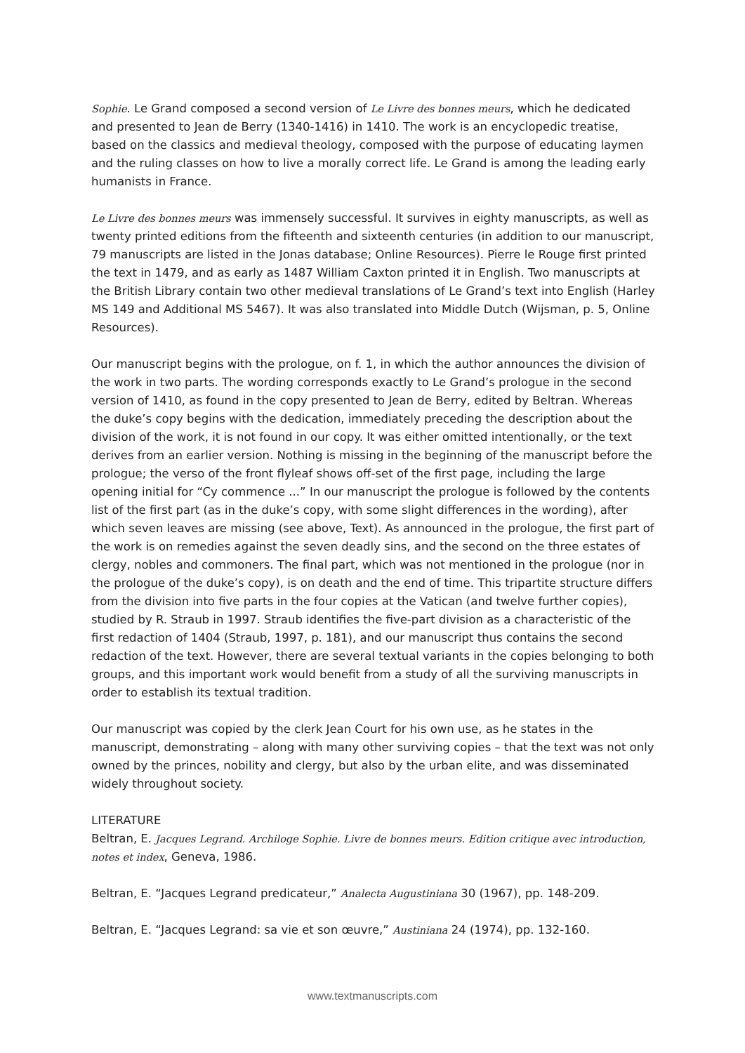Sophie. Le Grand composed a second version of Le Livre des bonnes meurs, which he dedicated and presented to Jean de Berry (1340-1416) in 1410. The work is an encyclopedic treatise, based on the classics and medieval theology, composed with the purpose of educating laymen and the ruling classes on how to live a morally correct life. Le Grand is among the leading early humanists in France.
Le Livre des bonnes meurs was immensely successful. It survives in eighty manuscripts, as well as twenty printed editions from the fifteenth and sixteenth centuries (in addition to our manuscript, 79 manuscripts are listed in the Jonas database; Online Resources). Pierre le Rouge first printed the text in 1479, and as early as 1487 William Caxton printed it in English. Two manuscripts at the British Library contain two other medieval translations of Le Grand’s text into English (Harley MS 149 and Additional MS 5467). It was also translated into Middle Dutch (Wijsman, p. 5, Online Resources).
Our manuscript begins with the prologue, on f. 1, in which the author announces the division of the work in two parts. The wording corresponds exactly to Le Grand’s prologue in the second version of 1410, as found in the copy presented to Jean de Berry, edited by Beltran. Whereas the duke’s copy begins with the dedication, immediately preceding the description about the division of the work, it is not found in our copy. It was either omitted intentionally, or the text derives from an earlier version. Nothing is missing in the beginning of the manuscript before the prologue; the verso of the front flyleaf shows off-set of the first page, including the large opening initial for “Cy commence ...” In our manuscript the prologue is followed by the contents list of the first part (as in the duke’s copy, with some slight differences in the wording), after which seven leaves are missing (see above, Text). As announced in the prologue, the first part of the work is on remedies against the seven deadly sins, and the second on the three estates of clergy, nobles and commoners. The final part, which was not mentioned in the prologue (nor in the prologue of the duke’s copy), is on death and the end of time. This tripartite structure differs from the division into five parts in the four copies at the Vatican (and twelve further copies), studied by R. Straub in 1997. Straub identifies the five-part division as a characteristic of the first redaction of 1404 (Straub, 1997, p. 181), and our manuscript thus contains the second redaction of the text. However, there are several textual variants in the copies belonging to both groups, and this important work would benefit from a study of all the surviving manuscripts in order to establish its textual tradition.
Our manuscript was copied by the clerk Jean Court for his own use, as he states in the manuscript, demonstrating – along with many other surviving copies – that the text was not only owned by the princes, nobility and clergy, but also by the urban elite, and was disseminated widely throughout society.
LITERATURE
Beltran, E. Jacques Legrand. Archiloge Sophie. Livre de bonnes meurs. Edition critique avec introduction, notes et index, Geneva, 1986.
Beltran, E. “Jacques Legrand predicateur,” Analecta Augustiniana 30 (1967), pp. 148-209.
Beltran, E. “Jacques Legrand: sa vie et son œuvre,” Austiniana 24 (1974), pp. 132-160.
www.textmanuscripts.com